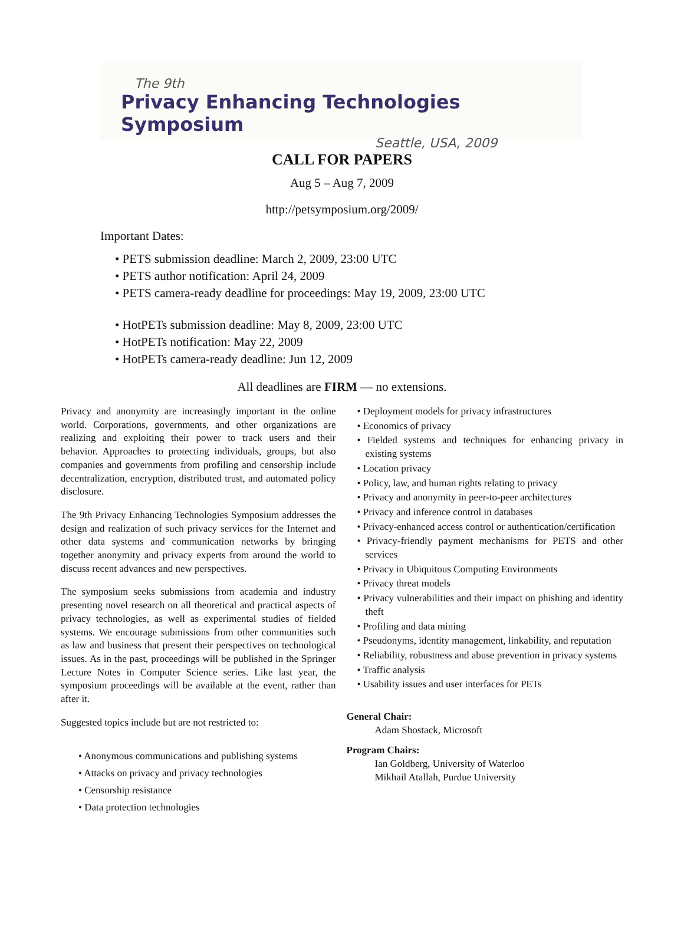The 9th
Privacy Enhancing Technologies Symposium
Seattle, USA, 2009
CALL FOR PAPERS
Aug 5 – Aug 7, 2009
http://petsymposium.org/2009/
Important Dates:
• PETS submission deadline: March 2, 2009, 23:00 UTC
• PETS author notification: April 24, 2009
• PETS camera-ready deadline for proceedings: May 19, 2009, 23:00 UTC
• HotPETs submission deadline: May 8, 2009, 23:00 UTC
• HotPETs notification: May 22, 2009
• HotPETs camera-ready deadline: Jun 12, 2009
All deadlines are FIRM — no extensions.
Privacy and anonymity are increasingly important in the online world. Corporations, governments, and other organizations are realizing and exploiting their power to track users and their behavior. Approaches to protecting individuals, groups, but also companies and governments from profiling and censorship include decentralization, encryption, distributed trust, and automated policy disclosure.
The 9th Privacy Enhancing Technologies Symposium addresses the design and realization of such privacy services for the Internet and other data systems and communication networks by bringing together anonymity and privacy experts from around the world to discuss recent advances and new perspectives.
The symposium seeks submissions from academia and industry presenting novel research on all theoretical and practical aspects of privacy technologies, as well as experimental studies of fielded systems. We encourage submissions from other communities such as law and business that present their perspectives on technological issues. As in the past, proceedings will be published in the Springer Lecture Notes in Computer Science series. Like last year, the symposium proceedings will be available at the event, rather than after it.
Suggested topics include but are not restricted to:
• Anonymous communications and publishing systems
• Attacks on privacy and privacy technologies
• Censorship resistance
• Data protection technologies
• Deployment models for privacy infrastructures
• Economics of privacy
• Fielded systems and techniques for enhancing privacy in existing systems
• Location privacy
• Policy, law, and human rights relating to privacy
• Privacy and anonymity in peer-to-peer architectures
• Privacy and inference control in databases
• Privacy-enhanced access control or authentication/certification
• Privacy-friendly payment mechanisms for PETS and other services
• Privacy in Ubiquitous Computing Environments
• Privacy threat models
• Privacy vulnerabilities and their impact on phishing and identity theft
• Profiling and data mining
• Pseudonyms, identity management, linkability, and reputation
• Reliability, robustness and abuse prevention in privacy systems
• Traffic analysis
• Usability issues and user interfaces for PETs
General Chair:
Adam Shostack, Microsoft
Program Chairs:
Ian Goldberg, University of Waterloo
Mikhail Atallah, Purdue University